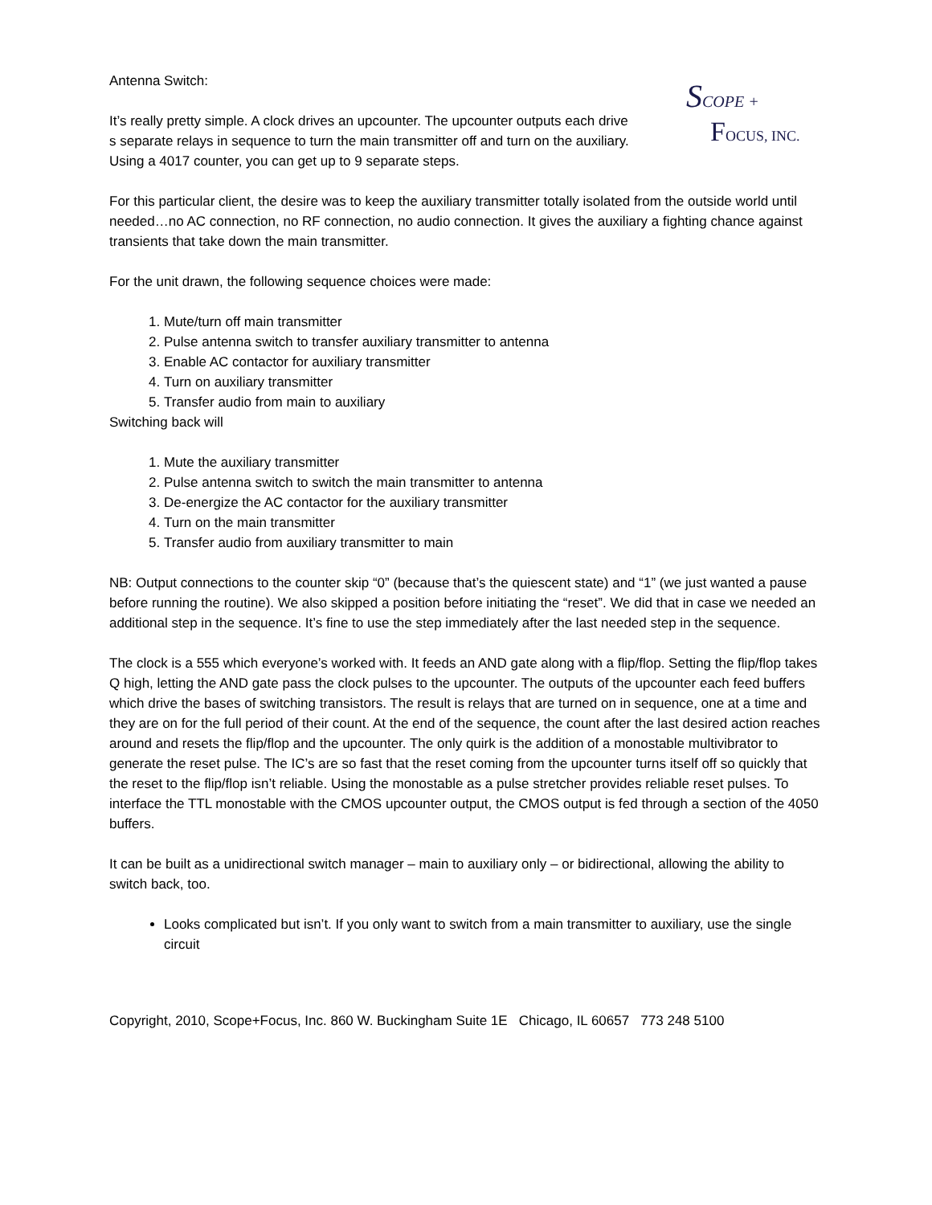Antenna Switch:
It’s really pretty simple. A clock drives an upcounter. The upcounter outputs each drive s separate relays in sequence to turn the main transmitter off and turn on the auxiliary. Using a 4017 counter, you can get up to 9 separate steps.
SCOPE +
FOCUS, INC.
For this particular client, the desire was to keep the auxiliary transmitter totally isolated from the outside world until needed…no AC connection, no RF connection, no audio connection. It gives the auxiliary a fighting chance against transients that take down the main transmitter.
For the unit drawn, the following sequence choices were made:
1. Mute/turn off main transmitter
2. Pulse antenna switch to transfer auxiliary transmitter to antenna
3. Enable AC contactor for auxiliary transmitter
4. Turn on auxiliary transmitter
5. Transfer audio from main to auxiliary
Switching back will
1. Mute the auxiliary transmitter
2. Pulse antenna switch to switch the main transmitter to antenna
3. De-energize the AC contactor for the auxiliary transmitter
4. Turn on the main transmitter
5. Transfer audio from auxiliary transmitter to main
NB: Output connections to the counter skip “0” (because that’s the quiescent state) and “1” (we just wanted a pause before running the routine). We also skipped a position before initiating the “reset”. We did that in case we needed an additional step in the sequence. It’s fine to use the step immediately after the last needed step in the sequence.
The clock is a 555 which everyone’s worked with. It feeds an AND gate along with a flip/flop. Setting the flip/flop takes Q high, letting the AND gate pass the clock pulses to the upcounter. The outputs of the upcounter each feed buffers which drive the bases of switching transistors. The result is relays that are turned on in sequence, one at a time and they are on for the full period of their count. At the end of the sequence, the count after the last desired action reaches around and resets the flip/flop and the upcounter. The only quirk is the addition of a monostable multivibrator to generate the reset pulse. The IC’s are so fast that the reset coming from the upcounter turns itself off so quickly that the reset to the flip/flop isn’t reliable. Using the monostable as a pulse stretcher provides reliable reset pulses. To interface the TTL monostable with the CMOS upcounter output, the CMOS output is fed through a section of the 4050 buffers.
It can be built as a unidirectional switch manager – main to auxiliary only – or bidirectional, allowing the ability to switch back, too.
Looks complicated but isn’t. If you only want to switch from a main transmitter to auxiliary, use the single circuit
Copyright, 2010, Scope+Focus, Inc. 860 W. Buckingham Suite 1E Chicago, IL 60657 773 248 5100